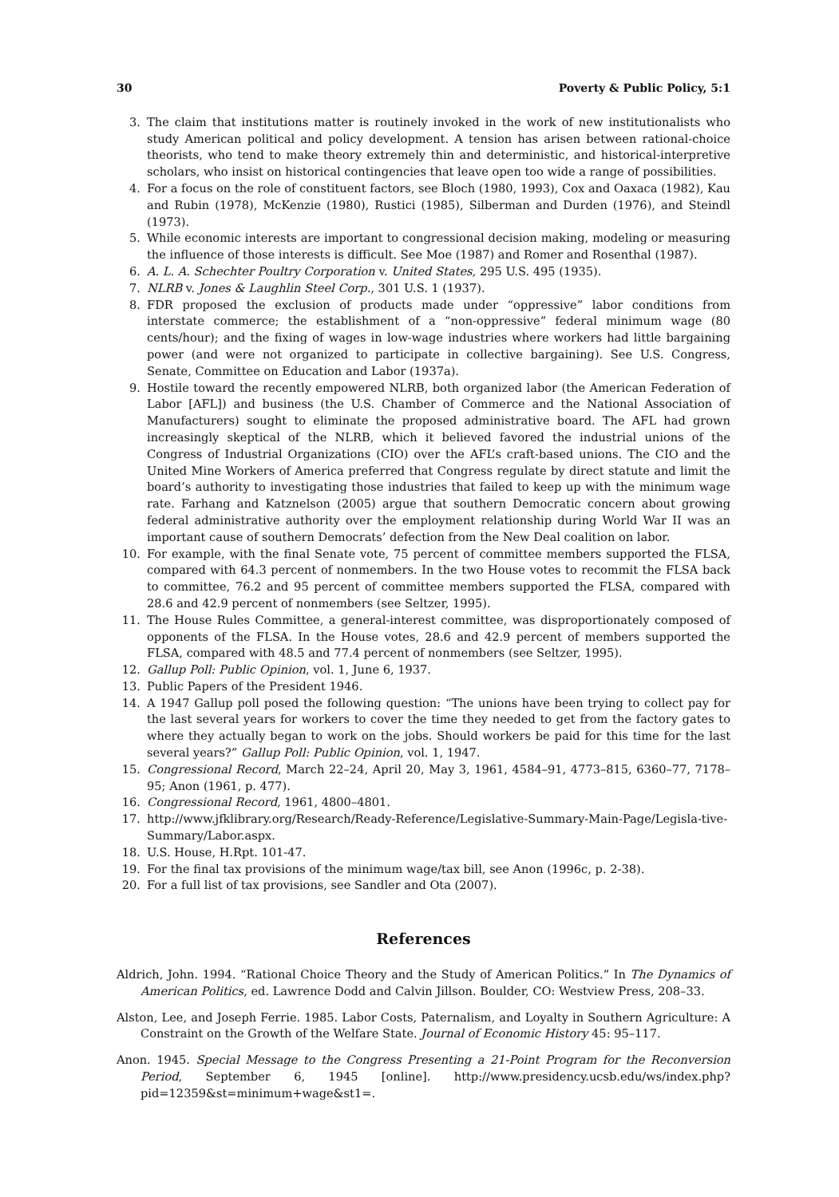30 Poverty & Public Policy, 5:1
3. The claim that institutions matter is routinely invoked in the work of new institutionalists who study American political and policy development. A tension has arisen between rational-choice theorists, who tend to make theory extremely thin and deterministic, and historical-interpretive scholars, who insist on historical contingencies that leave open too wide a range of possibilities.
4. For a focus on the role of constituent factors, see Bloch (1980, 1993), Cox and Oaxaca (1982), Kau and Rubin (1978), McKenzie (1980), Rustici (1985), Silberman and Durden (1976), and Steindl (1973).
5. While economic interests are important to congressional decision making, modeling or measuring the influence of those interests is difficult. See Moe (1987) and Romer and Rosenthal (1987).
6. A. L. A. Schechter Poultry Corporation v. United States, 295 U.S. 495 (1935).
7. NLRB v. Jones & Laughlin Steel Corp., 301 U.S. 1 (1937).
8. FDR proposed the exclusion of products made under “oppressive” labor conditions from interstate commerce; the establishment of a “non-oppressive” federal minimum wage (80 cents/hour); and the fixing of wages in low-wage industries where workers had little bargaining power (and were not organized to participate in collective bargaining). See U.S. Congress, Senate, Committee on Education and Labor (1937a).
9. Hostile toward the recently empowered NLRB, both organized labor (the American Federation of Labor [AFL]) and business (the U.S. Chamber of Commerce and the National Association of Manufacturers) sought to eliminate the proposed administrative board. The AFL had grown increasingly skeptical of the NLRB, which it believed favored the industrial unions of the Congress of Industrial Organizations (CIO) over the AFL’s craft-based unions. The CIO and the United Mine Workers of America preferred that Congress regulate by direct statute and limit the board’s authority to investigating those industries that failed to keep up with the minimum wage rate. Farhang and Katznelson (2005) argue that southern Democratic concern about growing federal administrative authority over the employment relationship during World War II was an important cause of southern Democrats’ defection from the New Deal coalition on labor.
10. For example, with the final Senate vote, 75 percent of committee members supported the FLSA, compared with 64.3 percent of nonmembers. In the two House votes to recommit the FLSA back to committee, 76.2 and 95 percent of committee members supported the FLSA, compared with 28.6 and 42.9 percent of nonmembers (see Seltzer, 1995).
11. The House Rules Committee, a general-interest committee, was disproportionately composed of opponents of the FLSA. In the House votes, 28.6 and 42.9 percent of members supported the FLSA, compared with 48.5 and 77.4 percent of nonmembers (see Seltzer, 1995).
12. Gallup Poll: Public Opinion, vol. 1, June 6, 1937.
13. Public Papers of the President 1946.
14. A 1947 Gallup poll posed the following question: “The unions have been trying to collect pay for the last several years for workers to cover the time they needed to get from the factory gates to where they actually began to work on the jobs. Should workers be paid for this time for the last several years?” Gallup Poll: Public Opinion, vol. 1, 1947.
15. Congressional Record, March 22–24, April 20, May 3, 1961, 4584–91, 4773–815, 6360–77, 7178–95; Anon (1961, p. 477).
16. Congressional Record, 1961, 4800–4801.
17. http://www.jfklibrary.org/Research/Ready-Reference/Legislative-Summary-Main-Page/Legisla-tive-Summary/Labor.aspx.
18. U.S. House, H.Rpt. 101-47.
19. For the final tax provisions of the minimum wage/tax bill, see Anon (1996c, p. 2-38).
20. For a full list of tax provisions, see Sandler and Ota (2007).
References
Aldrich, John. 1994. “Rational Choice Theory and the Study of American Politics.” In The Dynamics of American Politics, ed. Lawrence Dodd and Calvin Jillson. Boulder, CO: Westview Press, 208–33.
Alston, Lee, and Joseph Ferrie. 1985. Labor Costs, Paternalism, and Loyalty in Southern Agriculture: A Constraint on the Growth of the Welfare State. Journal of Economic History 45: 95–117.
Anon. 1945. Special Message to the Congress Presenting a 21-Point Program for the Reconversion Period, September 6, 1945 [online]. http://www.presidency.ucsb.edu/ws/index.php?pid=12359&st=minimum+wage&st1=.